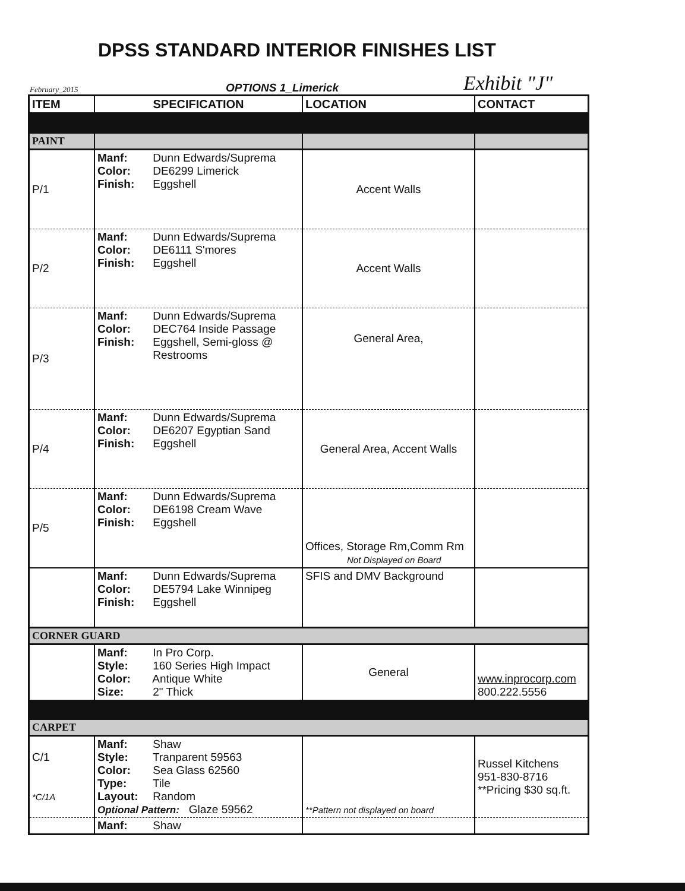DPSS STANDARD INTERIOR FINISHES LIST
February_2015 OPTIONS 1_Limerick Exhibit "J"
| ITEM | SPECIFICATION | LOCATION | CONTACT |
| --- | --- | --- | --- |
| PAINT | | | |
| P/1 | Manf: Dunn Edwards/Suprema Color: DE6299 Limerick Finish: Eggshell | Accent Walls | |
| P/2 | Manf: Dunn Edwards/Suprema Color: DE6111 S'mores Finish: Eggshell | Accent Walls | |
| P/3 | Manf: Dunn Edwards/Suprema Color: DEC764 Inside Passage Finish: Eggshell, Semi-gloss @ Restrooms | General Area, | |
| P/4 | Manf: Dunn Edwards/Suprema Color: DE6207 Egyptian Sand Finish: Eggshell | General Area, Accent Walls | |
| P/5 | Manf: Dunn Edwards/Suprema Color: DE6198 Cream Wave Finish: Eggshell | Offices, Storage Rm,Comm Rm Not Displayed on Board | |
| | Manf: Dunn Edwards/Suprema Color: DE5794 Lake Winnipeg Finish: Eggshell | SFIS and DMV Background | |
| CORNER GUARD | | | |
| | Manf: In Pro Corp. Style: 160 Series High Impact Color: Antique White Size: 2" Thick | General | www.inprocorp.com 800.222.5556 |
| CARPET | | | |
| C/1 *C/1A | Manf: Shaw Style: Tranparent 59563 Color: Sea Glass 62560 Type: Tile Layout: Random Optional Pattern: Glaze 59562 | **Pattern not displayed on board | Russel Kitchens 951-830-8716 **Pricing $30 sq.ft. |
| | Manf: Shaw | | |